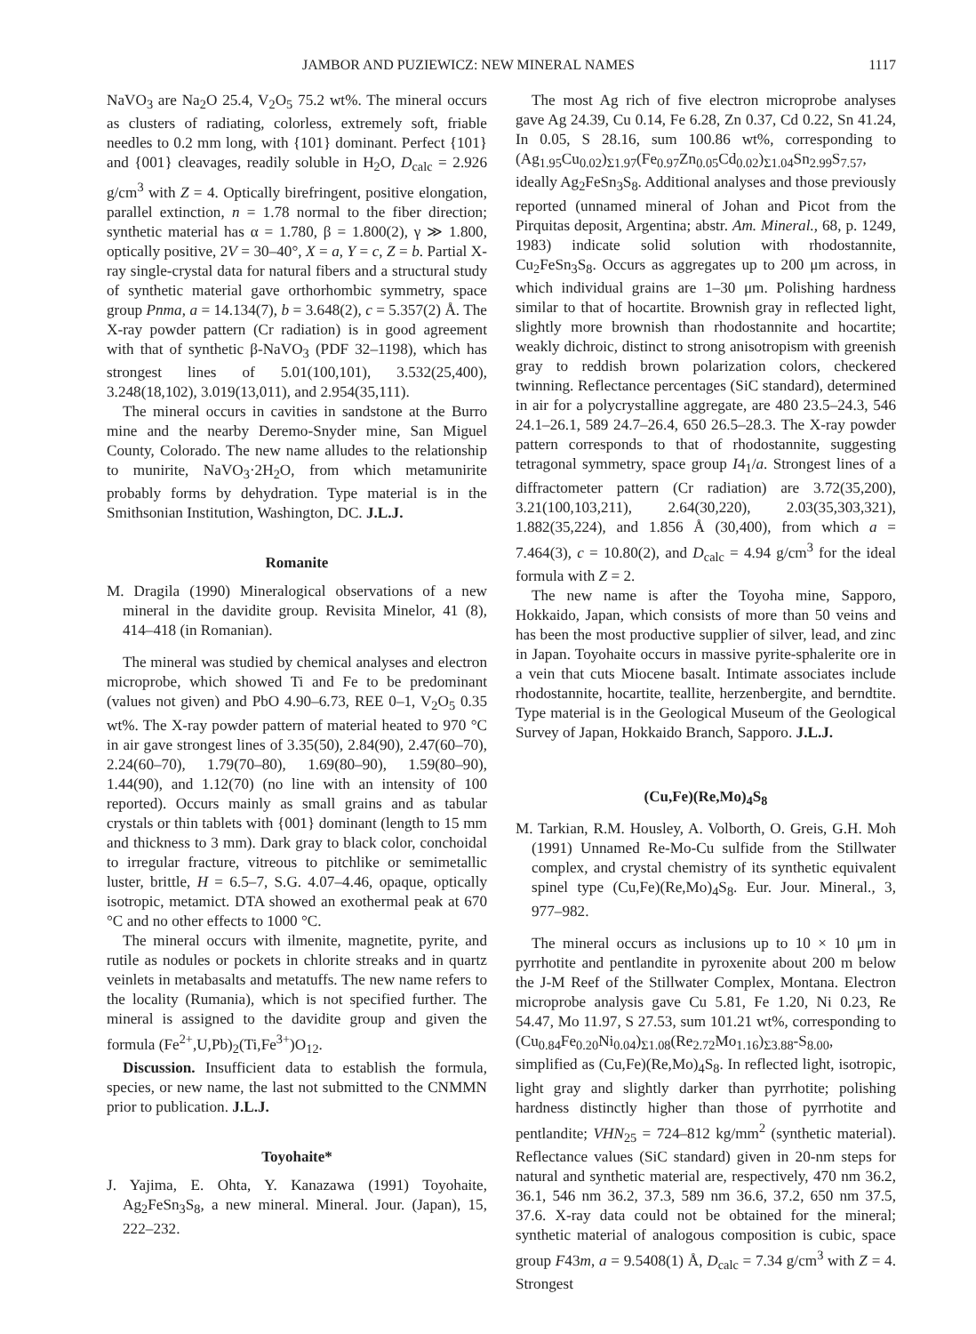JAMBOR AND PUZIEWICZ: NEW MINERAL NAMES 1117
NaVO<sub>3</sub> are Na<sub>2</sub>O 25.4, V<sub>2</sub>O<sub>5</sub> 75.2 wt%. The mineral occurs as clusters of radiating, colorless, extremely soft, friable needles to 0.2 mm long, with {101} dominant. Perfect {101} and {001} cleavages, readily soluble in H<sub>2</sub>O, D<sub>calc</sub> = 2.926 g/cm<sup>3</sup> with Z = 4. Optically birefringent, positive elongation, parallel extinction, n = 1.78 normal to the fiber direction; synthetic material has α = 1.780, β = 1.800(2), γ ≫ 1.800, optically positive, 2V = 30–40°, X = a, Y = c, Z = b. Partial X-ray single-crystal data for natural fibers and a structural study of synthetic material gave orthorhombic symmetry, space group Pnma, a = 14.134(7), b = 3.648(2), c = 5.357(2) Å. The X-ray powder pattern (Cr radiation) is in good agreement with that of synthetic β-NaVO<sub>3</sub> (PDF 32–1198), which has strongest lines of 5.01(100,101), 3.532(25,400), 3.248(18,102), 3.019(13,011), and 2.954(35,111).
The mineral occurs in cavities in sandstone at the Burro mine and the nearby Deremo-Snyder mine, San Miguel County, Colorado. The new name alludes to the relationship to munirite, NaVO<sub>3</sub>·2H<sub>2</sub>O, from which metamunirite probably forms by dehydration. Type material is in the Smithsonian Institution, Washington, DC. J.L.J.
Romanite
M. Dragila (1990) Mineralogical observations of a new mineral in the davidite group. Revisita Minelor, 41 (8), 414–418 (in Romanian).
The mineral was studied by chemical analyses and electron microprobe, which showed Ti and Fe to be predominant (values not given) and PbO 4.90–6.73, REE 0–1, V<sub>2</sub>O<sub>5</sub> 0.35 wt%. The X-ray powder pattern of material heated to 970 °C in air gave strongest lines of 3.35(50), 2.84(90), 2.47(60–70), 2.24(60–70), 1.79(70–80), 1.69(80–90), 1.59(80–90), 1.44(90), and 1.12(70) (no line with an intensity of 100 reported). Occurs mainly as small grains and as tabular crystals or thin tablets with {001} dominant (length to 15 mm and thickness to 3 mm). Dark gray to black color, conchoidal to irregular fracture, vitreous to pitchlike or semimetallic luster, brittle, H = 6.5–7, S.G. 4.07–4.46, opaque, optically isotropic, metamict. DTA showed an exothermal peak at 670 °C and no other effects to 1000 °C.
The mineral occurs with ilmenite, magnetite, pyrite, and rutile as nodules or pockets in chlorite streaks and in quartz veinlets in metabasalts and metatuffs. The new name refers to the locality (Rumania), which is not specified further. The mineral is assigned to the davidite group and given the formula (Fe<sup>2+</sup>,U,Pb)<sub>2</sub>(Ti,Fe<sup>3+</sup>)O<sub>12</sub>.
Discussion. Insufficient data to establish the formula, species, or new name, the last not submitted to the CNMMN prior to publication. J.L.J.
Toyohaite*
J. Yajima, E. Ohta, Y. Kanazawa (1991) Toyohaite, Ag<sub>2</sub>FeSn<sub>3</sub>S<sub>8</sub>, a new mineral. Mineral. Jour. (Japan), 15, 222–232.
The most Ag rich of five electron microprobe analyses gave Ag 24.39, Cu 0.14, Fe 6.28, Zn 0.37, Cd 0.22, Sn 41.24, In 0.05, S 28.16, sum 100.86 wt%, corresponding to (Ag<sub>1.95</sub>Cu<sub>0.02</sub>)<sub>Σ1.97</sub>(Fe<sub>0.97</sub>Zn<sub>0.05</sub>Cd<sub>0.02</sub>)<sub>Σ1.04</sub>Sn<sub>2.99</sub>S<sub>7.57</sub>, ideally Ag<sub>2</sub>FeSn<sub>3</sub>S<sub>8</sub>. Additional analyses and those previously reported (unnamed mineral of Johan and Picot from the Pirquitas deposit, Argentina; abstr. Am. Mineral., 68, p. 1249, 1983) indicate solid solution with rhodostannite, Cu<sub>2</sub>FeSn<sub>3</sub>S<sub>8</sub>. Occurs as aggregates up to 200 μm across, in which individual grains are 1–30 μm. Polishing hardness similar to that of hocartite. Brownish gray in reflected light, slightly more brownish than rhodostannite and hocartite; weakly dichroic, distinct to strong anisotropism with greenish gray to reddish brown polarization colors, checkered twinning. Reflectance percentages (SiC standard), determined in air for a polycrystalline aggregate, are 480 23.5–24.3, 546 24.1–26.1, 589 24.7–26.4, 650 26.5–28.3. The X-ray powder pattern corresponds to that of rhodostannite, suggesting tetragonal symmetry, space group I4<sub>1</sub>/a. Strongest lines of a diffractometer pattern (Cr radiation) are 3.72(35,200), 3.21(100,103,211), 2.64(30,220), 2.03(35,303,321), 1.882(35,224), and 1.856 Å (30,400), from which a = 7.464(3), c = 10.80(2), and D<sub>calc</sub> = 4.94 g/cm<sup>3</sup> for the ideal formula with Z = 2.
The new name is after the Toyoha mine, Sapporo, Hokkaido, Japan, which consists of more than 50 veins and has been the most productive supplier of silver, lead, and zinc in Japan. Toyohaite occurs in massive pyrite-sphalerite ore in a vein that cuts Miocene basalt. Intimate associates include rhodostannite, hocartite, teallite, herzenbergite, and berndtite. Type material is in the Geological Museum of the Geological Survey of Japan, Hokkaido Branch, Sapporo. J.L.J.
(Cu,Fe)(Re,Mo)<sub>4</sub>S<sub>8</sub>
M. Tarkian, R.M. Housley, A. Volborth, O. Greis, G.H. Moh (1991) Unnamed Re-Mo-Cu sulfide from the Stillwater complex, and crystal chemistry of its synthetic equivalent spinel type (Cu,Fe)(Re,Mo)<sub>4</sub>S<sub>8</sub>. Eur. Jour. Mineral., 3, 977–982.
The mineral occurs as inclusions up to 10 × 10 μm in pyrrhotite and pentlandite in pyroxenite about 200 m below the J-M Reef of the Stillwater Complex, Montana. Electron microprobe analysis gave Cu 5.81, Fe 1.20, Ni 0.23, Re 54.47, Mo 11.97, S 27.53, sum 101.21 wt%, corresponding to (Cu<sub>0.84</sub>Fe<sub>0.20</sub>Ni<sub>0.04</sub>)<sub>Σ1.08</sub>(Re<sub>2.72</sub>Mo<sub>1.16</sub>)<sub>Σ3.88</sub>-S<sub>8.00</sub>, simplified as (Cu,Fe)(Re,Mo)<sub>4</sub>S<sub>8</sub>. In reflected light, isotropic, light gray and slightly darker than pyrrhotite; polishing hardness distinctly higher than those of pyrrhotite and pentlandite; VHN<sub>25</sub> = 724–812 kg/mm<sup>2</sup> (synthetic material). Reflectance values (SiC standard) given in 20-nm steps for natural and synthetic material are, respectively, 470 nm 36.2, 36.1, 546 nm 36.2, 37.3, 589 nm 36.6, 37.2, 650 nm 37.5, 37.6. X-ray data could not be obtained for the mineral; synthetic material of analogous composition is cubic, space group F43m, a = 9.5408(1) Å, D<sub>calc</sub> = 7.34 g/cm<sup>3</sup> with Z = 4. Strongest